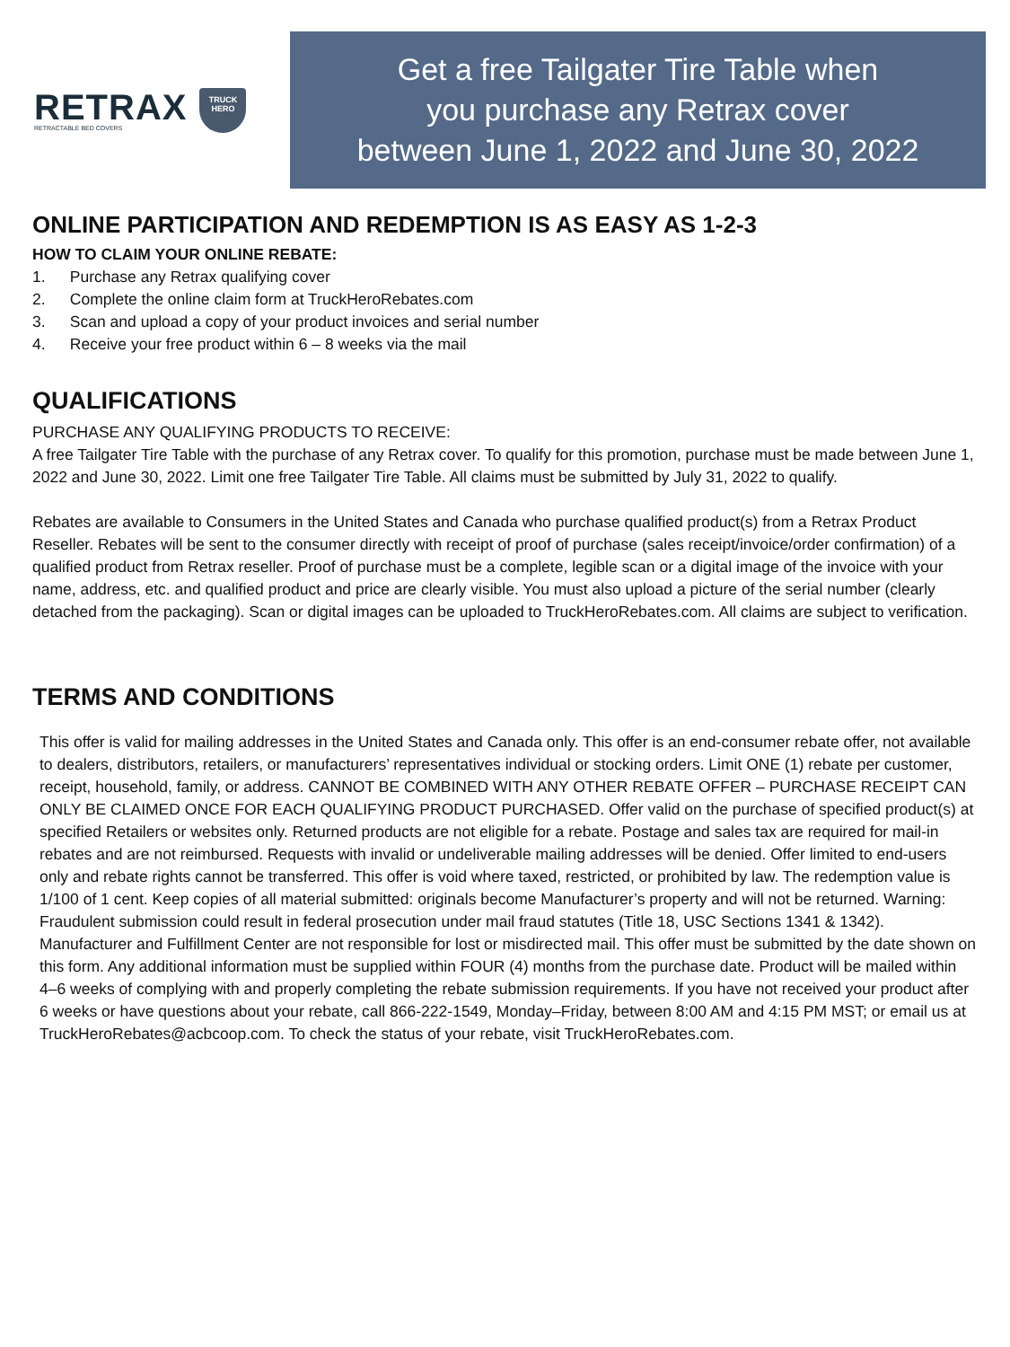RETRAX
RETRACTABLE BED COVERS
TRUCK
HERO
Get a free Tailgater Tire Table when
you purchase any Retrax cover
between June 1, 2022 and June 30, 2022
ONLINE PARTICIPATION AND REDEMPTION IS AS EASY AS 1-2-3
HOW TO CLAIM YOUR ONLINE REBATE:
1. Purchase any Retrax qualifying cover
2. Complete the online claim form at TruckHeroRebates.com
3. Scan and upload a copy of your product invoices and serial number
4. Receive your free product within 6 – 8 weeks via the mail
QUALIFICATIONS
PURCHASE ANY QUALIFYING PRODUCTS TO RECEIVE:
A free Tailgater Tire Table with the purchase of any Retrax cover. To qualify for this promotion, purchase must be made between June 1, 2022 and June 30, 2022. Limit one free Tailgater Tire Table. All claims must be submitted by July 31, 2022 to qualify.
Rebates are available to Consumers in the United States and Canada who purchase qualified product(s) from a Retrax Product Reseller. Rebates will be sent to the consumer directly with receipt of proof of purchase (sales receipt/invoice/order confirmation) of a qualified product from Retrax reseller. Proof of purchase must be a complete, legible scan or a digital image of the invoice with your name, address, etc. and qualified product and price are clearly visible. You must also upload a picture of the serial number (clearly detached from the packaging). Scan or digital images can be uploaded to TruckHeroRebates.com. All claims are subject to verification.
TERMS AND CONDITIONS
This offer is valid for mailing addresses in the United States and Canada only. This offer is an end-consumer rebate offer, not available to dealers, distributors, retailers, or manufacturers’ representatives individual or stocking orders. Limit ONE (1) rebate per customer, receipt, household, family, or address. CANNOT BE COMBINED WITH ANY OTHER REBATE OFFER – PURCHASE RECEIPT CAN ONLY BE CLAIMED ONCE FOR EACH QUALIFYING PRODUCT PURCHASED. Offer valid on the purchase of specified product(s) at specified Retailers or websites only. Returned products are not eligible for a rebate. Postage and sales tax are required for mail-in rebates and are not reimbursed. Requests with invalid or undeliverable mailing addresses will be denied. Offer limited to end-users only and rebate rights cannot be transferred. This offer is void where taxed, restricted, or prohibited by law. The redemption value is 1/100 of 1 cent. Keep copies of all material submitted: originals become Manufacturer’s property and will not be returned. Warning: Fraudulent submission could result in federal prosecution under mail fraud statutes (Title 18, USC Sections 1341 & 1342). Manufacturer and Fulfillment Center are not responsible for lost or misdirected mail. This offer must be submitted by the date shown on this form. Any additional information must be supplied within FOUR (4) months from the purchase date. Product will be mailed within 4–6 weeks of complying with and properly completing the rebate submission requirements. If you have not received your product after 6 weeks or have questions about your rebate, call 866-222-1549, Monday–Friday, between 8:00 AM and 4:15 PM MST; or email us at TruckHeroRebates@acbcoop.com. To check the status of your rebate, visit TruckHeroRebates.com.